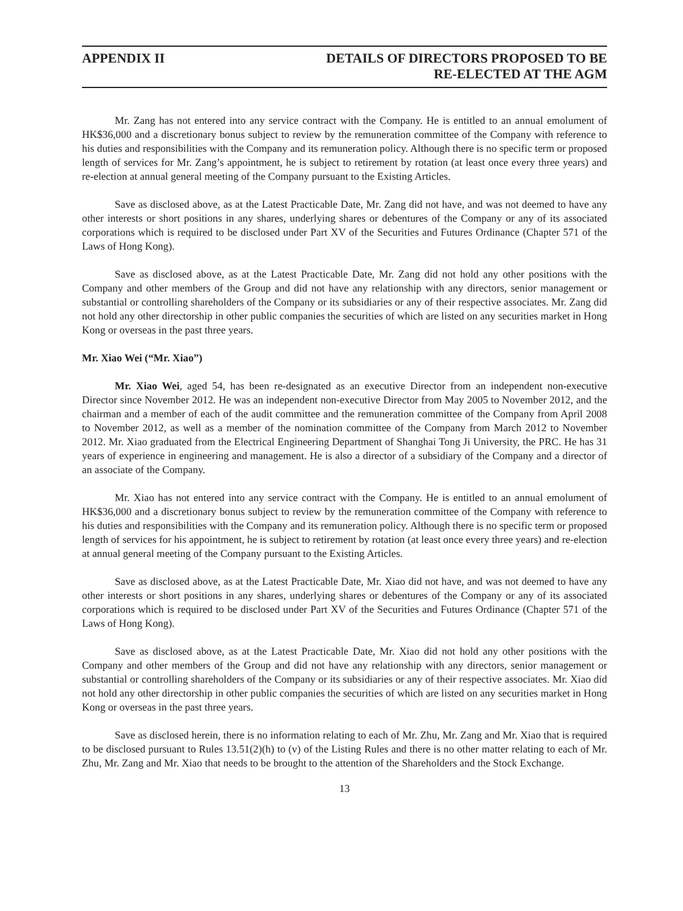APPENDIX II DETAILS OF DIRECTORS PROPOSED TO BE
RE-ELECTED AT THE AGM
Mr. Zang has not entered into any service contract with the Company. He is entitled to an annual emolument of HK$36,000 and a discretionary bonus subject to review by the remuneration committee of the Company with reference to his duties and responsibilities with the Company and its remuneration policy. Although there is no specific term or proposed length of services for Mr. Zang’s appointment, he is subject to retirement by rotation (at least once every three years) and re-election at annual general meeting of the Company pursuant to the Existing Articles.
Save as disclosed above, as at the Latest Practicable Date, Mr. Zang did not have, and was not deemed to have any other interests or short positions in any shares, underlying shares or debentures of the Company or any of its associated corporations which is required to be disclosed under Part XV of the Securities and Futures Ordinance (Chapter 571 of the Laws of Hong Kong).
Save as disclosed above, as at the Latest Practicable Date, Mr. Zang did not hold any other positions with the Company and other members of the Group and did not have any relationship with any directors, senior management or substantial or controlling shareholders of the Company or its subsidiaries or any of their respective associates. Mr. Zang did not hold any other directorship in other public companies the securities of which are listed on any securities market in Hong Kong or overseas in the past three years.
Mr. Xiao Wei (“Mr. Xiao”)
Mr. Xiao Wei, aged 54, has been re-designated as an executive Director from an independent non-executive Director since November 2012. He was an independent non-executive Director from May 2005 to November 2012, and the chairman and a member of each of the audit committee and the remuneration committee of the Company from April 2008 to November 2012, as well as a member of the nomination committee of the Company from March 2012 to November 2012. Mr. Xiao graduated from the Electrical Engineering Department of Shanghai Tong Ji University, the PRC. He has 31 years of experience in engineering and management. He is also a director of a subsidiary of the Company and a director of an associate of the Company.
Mr. Xiao has not entered into any service contract with the Company. He is entitled to an annual emolument of HK$36,000 and a discretionary bonus subject to review by the remuneration committee of the Company with reference to his duties and responsibilities with the Company and its remuneration policy. Although there is no specific term or proposed length of services for his appointment, he is subject to retirement by rotation (at least once every three years) and re-election at annual general meeting of the Company pursuant to the Existing Articles.
Save as disclosed above, as at the Latest Practicable Date, Mr. Xiao did not have, and was not deemed to have any other interests or short positions in any shares, underlying shares or debentures of the Company or any of its associated corporations which is required to be disclosed under Part XV of the Securities and Futures Ordinance (Chapter 571 of the Laws of Hong Kong).
Save as disclosed above, as at the Latest Practicable Date, Mr. Xiao did not hold any other positions with the Company and other members of the Group and did not have any relationship with any directors, senior management or substantial or controlling shareholders of the Company or its subsidiaries or any of their respective associates. Mr. Xiao did not hold any other directorship in other public companies the securities of which are listed on any securities market in Hong Kong or overseas in the past three years.
Save as disclosed herein, there is no information relating to each of Mr. Zhu, Mr. Zang and Mr. Xiao that is required to be disclosed pursuant to Rules 13.51(2)(h) to (v) of the Listing Rules and there is no other matter relating to each of Mr. Zhu, Mr. Zang and Mr. Xiao that needs to be brought to the attention of the Shareholders and the Stock Exchange.
13